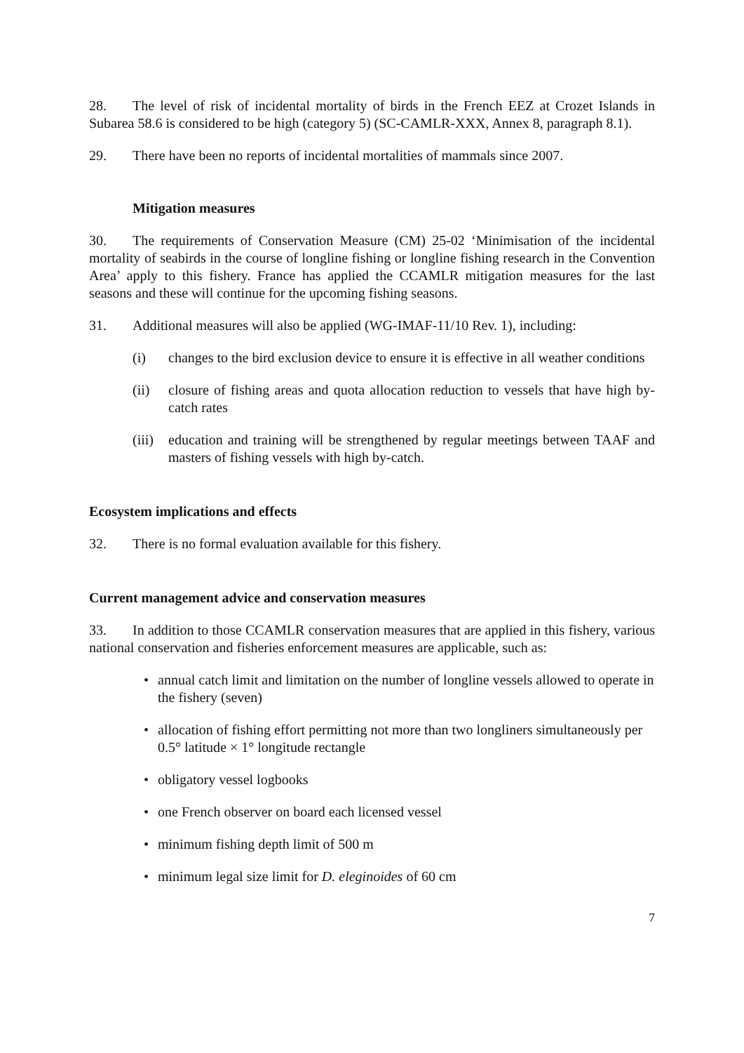28. The level of risk of incidental mortality of birds in the French EEZ at Crozet Islands in Subarea 58.6 is considered to be high (category 5) (SC-CAMLR-XXX, Annex 8, paragraph 8.1).
29. There have been no reports of incidental mortalities of mammals since 2007.
Mitigation measures
30. The requirements of Conservation Measure (CM) 25-02 ‘Minimisation of the incidental mortality of seabirds in the course of longline fishing or longline fishing research in the Convention Area’ apply to this fishery. France has applied the CCAMLR mitigation measures for the last seasons and these will continue for the upcoming fishing seasons.
31. Additional measures will also be applied (WG-IMAF-11/10 Rev. 1), including:
(i) changes to the bird exclusion device to ensure it is effective in all weather conditions
(ii) closure of fishing areas and quota allocation reduction to vessels that have high by-catch rates
(iii) education and training will be strengthened by regular meetings between TAAF and masters of fishing vessels with high by-catch.
Ecosystem implications and effects
32. There is no formal evaluation available for this fishery.
Current management advice and conservation measures
33. In addition to those CCAMLR conservation measures that are applied in this fishery, various national conservation and fisheries enforcement measures are applicable, such as:
• annual catch limit and limitation on the number of longline vessels allowed to operate in the fishery (seven)
• allocation of fishing effort permitting not more than two longliners simultaneously per 0.5° latitude × 1° longitude rectangle
• obligatory vessel logbooks
• one French observer on board each licensed vessel
• minimum fishing depth limit of 500 m
• minimum legal size limit for D. eleginoides of 60 cm
7